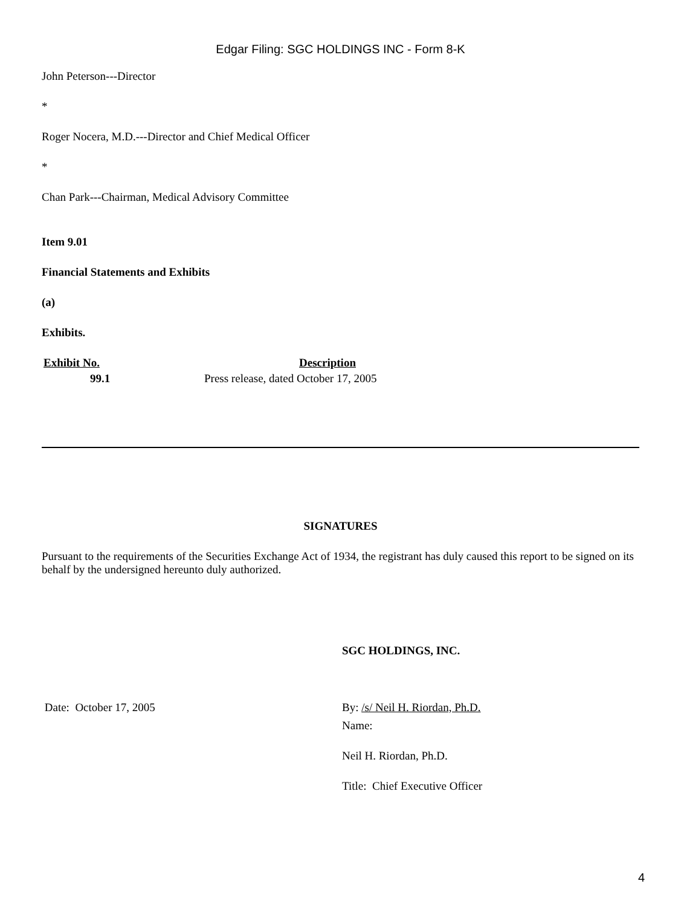Edgar Filing: SGC HOLDINGS INC - Form 8-K
John Peterson---Director
*
Roger Nocera, M.D.---Director and Chief Medical Officer
*
Chan Park---Chairman, Medical Advisory Committee
Item 9.01
Financial Statements and Exhibits
(a)
Exhibits.
| Exhibit No. | Description |
| --- | --- |
| 99.1 | Press release, dated October 17, 2005 |
SIGNATURES
Pursuant to the requirements of the Securities Exchange Act of 1934, the registrant has duly caused this report to be signed on its behalf by the undersigned hereunto duly authorized.
SGC HOLDINGS, INC.
Date: October 17, 2005 By: /s/ Neil H. Riordan, Ph.D.
Name:
Neil H. Riordan, Ph.D.
Title: Chief Executive Officer
4